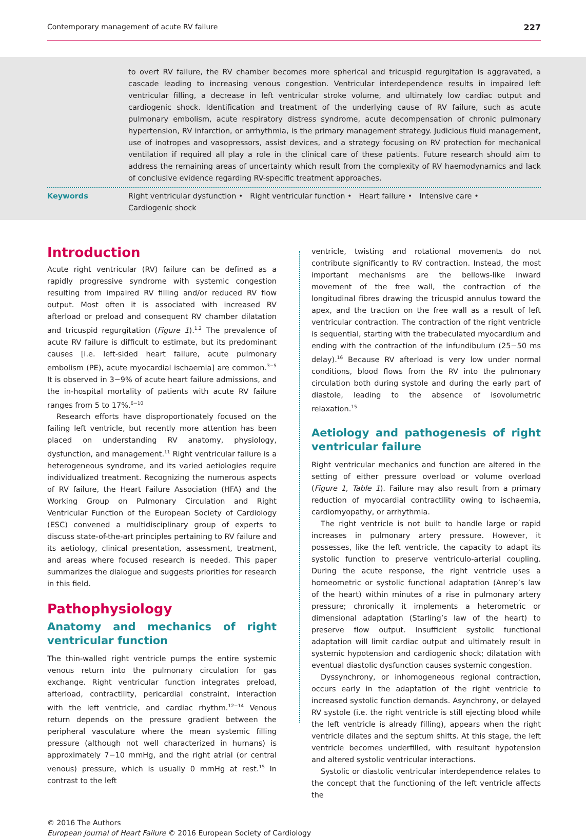Contemporary management of acute RV failure 227
to overt RV failure, the RV chamber becomes more spherical and tricuspid regurgitation is aggravated, a cascade leading to increasing venous congestion. Ventricular interdependence results in impaired left ventricular filling, a decrease in left ventricular stroke volume, and ultimately low cardiac output and cardiogenic shock. Identification and treatment of the underlying cause of RV failure, such as acute pulmonary embolism, acute respiratory distress syndrome, acute decompensation of chronic pulmonary hypertension, RV infarction, or arrhythmia, is the primary management strategy. Judicious fluid management, use of inotropes and vasopressors, assist devices, and a strategy focusing on RV protection for mechanical ventilation if required all play a role in the clinical care of these patients. Future research should aim to address the remaining areas of uncertainty which result from the complexity of RV haemodynamics and lack of conclusive evidence regarding RV-specific treatment approaches.
Keywords Right ventricular dysfunction • Right ventricular function • Heart failure • Intensive care •
Cardiogenic shock
Introduction
Acute right ventricular (RV) failure can be defined as a rapidly progressive syndrome with systemic congestion resulting from impaired RV filling and/or reduced RV flow output. Most often it is associated with increased RV afterload or preload and consequent RV chamber dilatation and tricuspid regurgitation (Figure 1).<sup>1,2</sup> The prevalence of acute RV failure is difficult to estimate, but its predominant causes [i.e. left-sided heart failure, acute pulmonary embolism (PE), acute myocardial ischaemia] are common.<sup>3−5</sup> It is observed in 3−9% of acute heart failure admissions, and the in-hospital mortality of patients with acute RV failure ranges from 5 to 17%.<sup>6−10</sup>
Research efforts have disproportionately focused on the failing left ventricle, but recently more attention has been placed on understanding RV anatomy, physiology, dysfunction, and management.<sup>11</sup> Right ventricular failure is a heterogeneous syndrome, and its varied aetiologies require individualized treatment. Recognizing the numerous aspects of RV failure, the Heart Failure Association (HFA) and the Working Group on Pulmonary Circulation and Right Ventricular Function of the European Society of Cardiology (ESC) convened a multidisciplinary group of experts to discuss state-of-the-art principles pertaining to RV failure and its aetiology, clinical presentation, assessment, treatment, and areas where focused research is needed. This paper summarizes the dialogue and suggests priorities for research in this field.
Pathophysiology
Anatomy and mechanics of right ventricular function
The thin-walled right ventricle pumps the entire systemic venous return into the pulmonary circulation for gas exchange. Right ventricular function integrates preload, afterload, contractility, pericardial constraint, interaction with the left ventricle, and cardiac rhythm.<sup>12−14</sup> Venous return depends on the pressure gradient between the peripheral vasculature where the mean systemic filling pressure (although not well characterized in humans) is approximately 7−10 mmHg, and the right atrial (or central venous) pressure, which is usually 0 mmHg at rest.<sup>15</sup> In contrast to the left
ventricle, twisting and rotational movements do not contribute significantly to RV contraction. Instead, the most important mechanisms are the bellows-like inward movement of the free wall, the contraction of the longitudinal fibres drawing the tricuspid annulus toward the apex, and the traction on the free wall as a result of left ventricular contraction. The contraction of the right ventricle is sequential, starting with the trabeculated myocardium and ending with the contraction of the infundibulum (25−50 ms delay).<sup>16</sup> Because RV afterload is very low under normal conditions, blood flows from the RV into the pulmonary circulation both during systole and during the early part of diastole, leading to the absence of isovolumetric relaxation.<sup>15</sup>
Aetiology and pathogenesis of right ventricular failure
Right ventricular mechanics and function are altered in the setting of either pressure overload or volume overload (Figure 1, Table 1). Failure may also result from a primary reduction of myocardial contractility owing to ischaemia, cardiomyopathy, or arrhythmia.
The right ventricle is not built to handle large or rapid increases in pulmonary artery pressure. However, it possesses, like the left ventricle, the capacity to adapt its systolic function to preserve ventriculo-arterial coupling. During the acute response, the right ventricle uses a homeometric or systolic functional adaptation (Anrep’s law of the heart) within minutes of a rise in pulmonary artery pressure; chronically it implements a heterometric or dimensional adaptation (Starling’s law of the heart) to preserve flow output. Insufficient systolic functional adaptation will limit cardiac output and ultimately result in systemic hypotension and cardiogenic shock; dilatation with eventual diastolic dysfunction causes systemic congestion.
Dyssynchrony, or inhomogeneous regional contraction, occurs early in the adaptation of the right ventricle to increased systolic function demands. Asynchrony, or delayed RV systole (i.e. the right ventricle is still ejecting blood while the left ventricle is already filling), appears when the right ventricle dilates and the septum shifts. At this stage, the left ventricle becomes underfilled, with resultant hypotension and altered systolic ventricular interactions.
Systolic or diastolic ventricular interdependence relates to the concept that the functioning of the left ventricle affects the
© 2016 The Authors
European Journal of Heart Failure © 2016 European Society of Cardiology